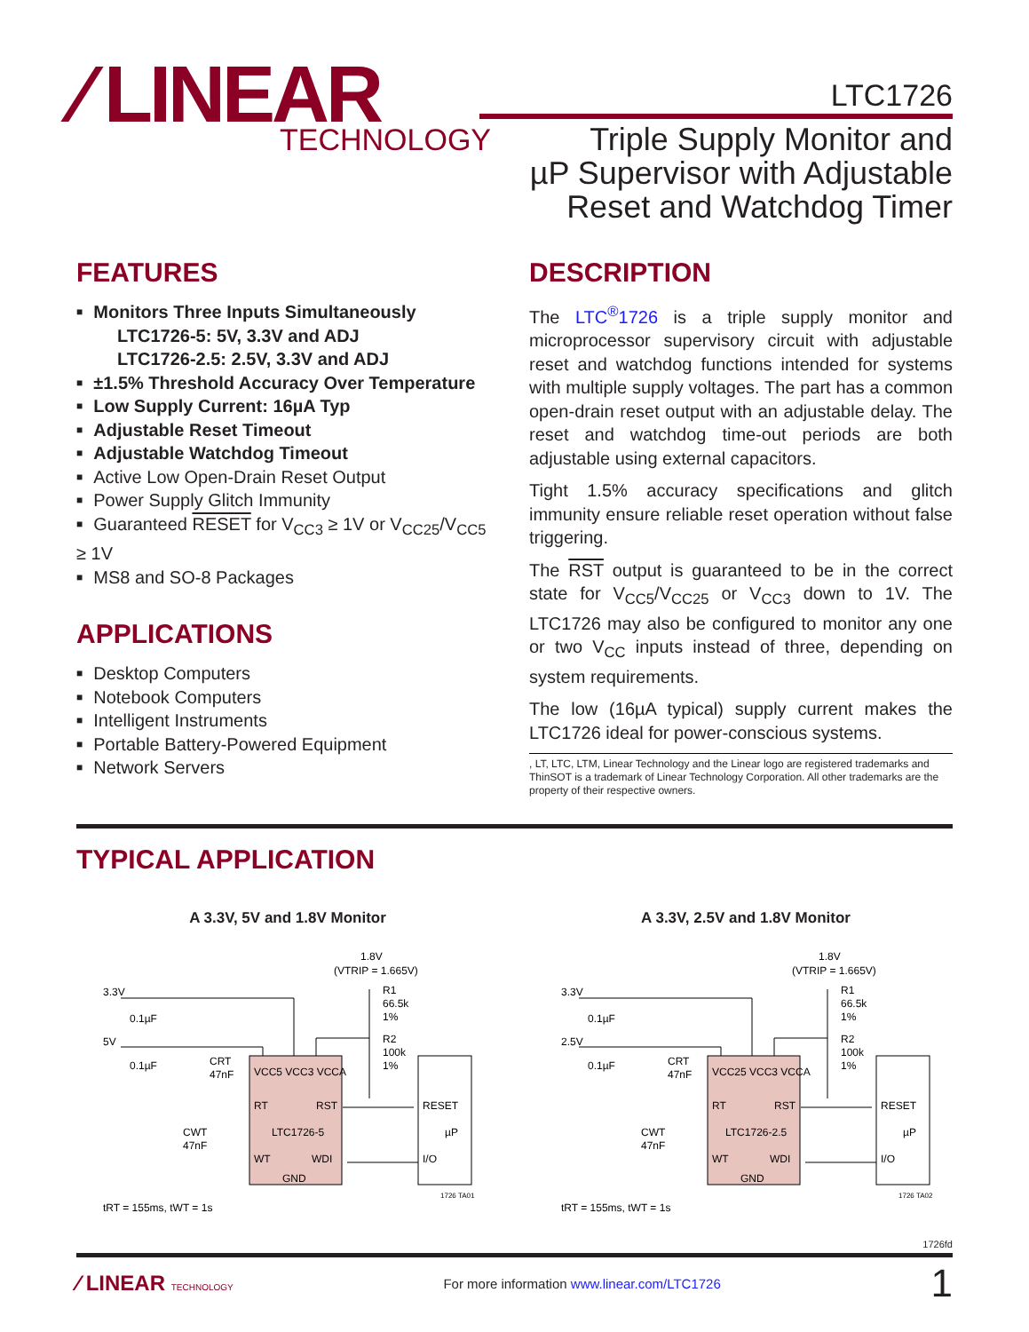⁄ LINEAR
TECHNOLOGY
LTC1726
Triple Supply Monitor and
µP Supervisor with Adjustable
Reset and Watchdog Timer
FEATURES
Monitors Three Inputs Simultaneously
LTC1726-5: 5V, 3.3V and ADJ
LTC1726-2.5: 2.5V, 3.3V and ADJ
±1.5% Threshold Accuracy Over Temperature
Low Supply Current: 16µA Typ
Adjustable Reset Timeout
Adjustable Watchdog Timeout
Active Low Open-Drain Reset Output
Power Supply Glitch Immunity
Guaranteed RESET for V<sub>CC3</sub> ≥ 1V or V<sub>CC25</sub>/V<sub>CC5</sub> ≥ 1V
MS8 and SO-8 Packages
APPLICATIONS
Desktop Computers
Notebook Computers
Intelligent Instruments
Portable Battery-Powered Equipment
Network Servers
DESCRIPTION
The LTC<sup>®</sup>1726 is a triple supply monitor and microprocessor supervisory circuit with adjustable reset and watchdog functions intended for systems with multiple supply voltages. The part has a common open-drain reset output with an adjustable delay. The reset and watchdog time-out periods are both adjustable using external capacitors.
Tight 1.5% accuracy specifications and glitch immunity ensure reliable reset operation without false triggering.
The RST output is guaranteed to be in the correct state for V<sub>CC5</sub>/V<sub>CC25</sub> or V<sub>CC3</sub> down to 1V. The LTC1726 may also be configured to monitor any one or two V<sub>CC</sub> inputs instead of three, depending on system requirements.
The low (16µA typical) supply current makes the LTC1726 ideal for power-conscious systems.
, LT, LTC, LTM, Linear Technology and the Linear logo are registered trademarks and ThinSOT is a trademark of Linear Technology Corporation. All other trademarks are the property of their respective owners.
TYPICAL APPLICATION
A 3.3V, 5V and 1.8V Monitor
1.8V
(VTRIP = 1.665V)
3.3V
5V
0.1µF
0.1µF
R1
66.5k
1%
R2
100k
1%
CRT
47nF
CWT
47nF
VCC5 VCC3 VCCA
RT
RST
LTC1726-5
WT
WDI
GND
RESET
µP
I/O
tRT = 155ms, tWT = 1s
1726 TA01
A 3.3V, 2.5V and 1.8V Monitor
1.8V
(VTRIP = 1.665V)
3.3V
2.5V
0.1µF
0.1µF
R1
66.5k
1%
R2
100k
1%
CRT
47nF
CWT
47nF
VCC25 VCC3 VCCA
RT
RST
LTC1726-2.5
WT
WDI
GND
RESET
µP
I/O
tRT = 155ms, tWT = 1s
1726 TA02
1726fd
⁄ LINEAR TECHNOLOGY For more information www.linear.com/LTC1726 1